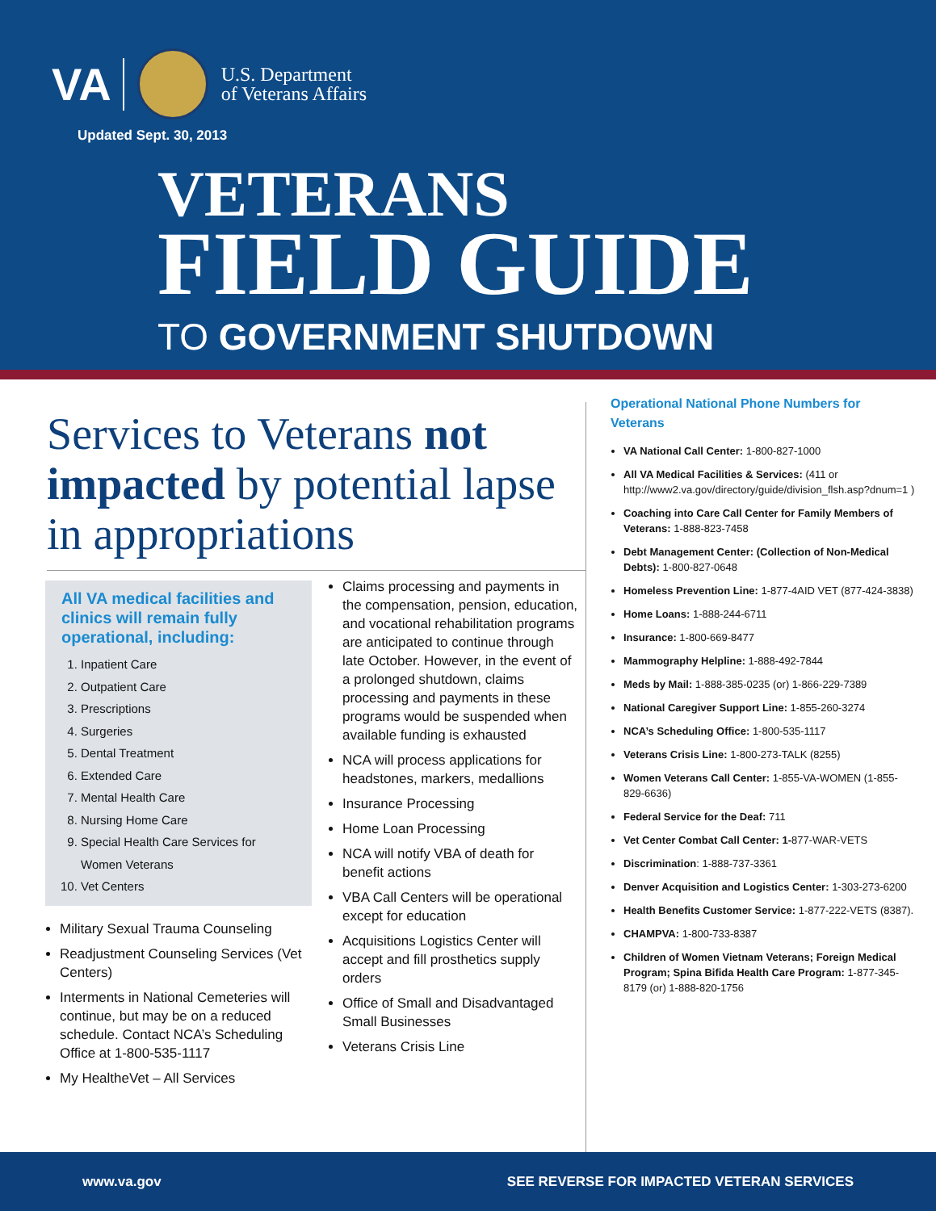VA U.S. Department
of Veterans Affairs
Updated Sept. 30, 2013
VETERANS
FIELD GUIDE
TO GOVERNMENT SHUTDOWN
Services to Veterans not impacted by potential lapse in appropriations
All VA medical facilities and clinics will remain fully operational, including:
1. Inpatient Care
2. Outpatient Care
3. Prescriptions
4. Surgeries
5. Dental Treatment
6. Extended Care
7. Mental Health Care
8. Nursing Home Care
9. Special Health Care Services for Women Veterans
10. Vet Centers
Military Sexual Trauma Counseling
Readjustment Counseling Services (Vet Centers)
Interments in National Cemeteries will continue, but may be on a reduced schedule. Contact NCA’s Scheduling Office at 1-800-535-1117
My HealtheVet – All Services
Claims processing and payments in the compensation, pension, education, and vocational rehabilitation programs are anticipated to continue through late October. However, in the event of a prolonged shutdown, claims processing and payments in these programs would be suspended when available funding is exhausted
NCA will process applications for headstones, markers, medallions
Insurance Processing
Home Loan Processing
NCA will notify VBA of death for benefit actions
VBA Call Centers will be operational except for education
Acquisitions Logistics Center will accept and fill prosthetics supply orders
Office of Small and Disadvantaged Small Businesses
Veterans Crisis Line
Operational National Phone Numbers for Veterans
VA National Call Center: 1-800-827-1000
All VA Medical Facilities & Services: (411 or http://www2.va.gov/directory/guide/division_flsh.asp?dnum=1 )
Coaching into Care Call Center for Family Members of Veterans: 1-888-823-7458
Debt Management Center: (Collection of Non-Medical Debts): 1-800-827-0648
Homeless Prevention Line: 1-877-4AID VET (877-424-3838)
Home Loans: 1-888-244-6711
Insurance: 1-800-669-8477
Mammography Helpline: 1-888-492-7844
Meds by Mail: 1-888-385-0235 (or) 1-866-229-7389
National Caregiver Support Line: 1-855-260-3274
NCA’s Scheduling Office: 1-800-535-1117
Veterans Crisis Line: 1-800-273-TALK (8255)
Women Veterans Call Center: 1-855-VA-WOMEN (1-855-829-6636)
Federal Service for the Deaf: 711
Vet Center Combat Call Center: 1-877-WAR-VETS
Discrimination: 1-888-737-3361
Denver Acquisition and Logistics Center: 1-303-273-6200
Health Benefits Customer Service: 1-877-222-VETS (8387).
CHAMPVA: 1-800-733-8387
Children of Women Vietnam Veterans; Foreign Medical Program; Spina Bifida Health Care Program: 1-877-345-8179 (or) 1-888-820-1756
www.va.gov SEE REVERSE FOR IMPACTED VETERAN SERVICES